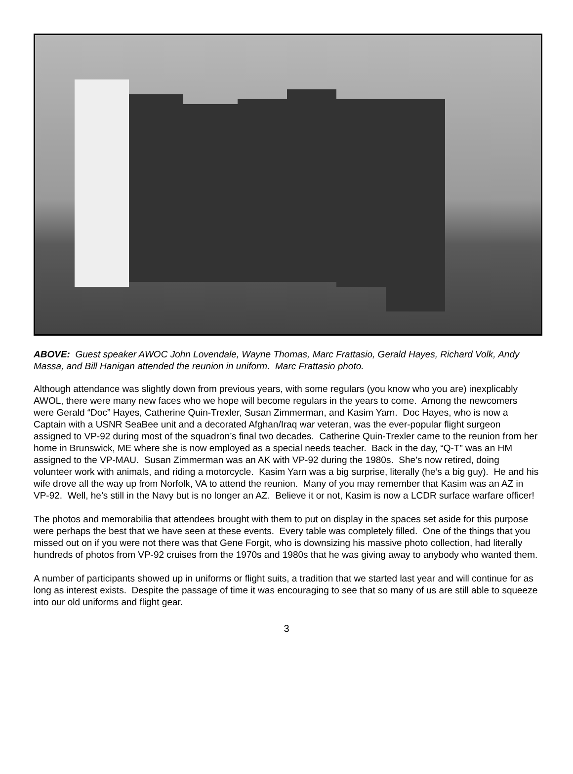ABOVE: Guest speaker AWOC John Lovendale, Wayne Thomas, Marc Frattasio, Gerald Hayes, Richard Volk, Andy Massa, and Bill Hanigan attended the reunion in uniform. Marc Frattasio photo.
Although attendance was slightly down from previous years, with some regulars (you know who you are) inexplicably AWOL, there were many new faces who we hope will become regulars in the years to come. Among the newcomers were Gerald “Doc” Hayes, Catherine Quin-Trexler, Susan Zimmerman, and Kasim Yarn. Doc Hayes, who is now a Captain with a USNR SeaBee unit and a decorated Afghan/Iraq war veteran, was the ever-popular flight surgeon assigned to VP-92 during most of the squadron’s final two decades. Catherine Quin-Trexler came to the reunion from her home in Brunswick, ME where she is now employed as a special needs teacher. Back in the day, “Q-T” was an HM assigned to the VP-MAU. Susan Zimmerman was an AK with VP-92 during the 1980s. She’s now retired, doing volunteer work with animals, and riding a motorcycle. Kasim Yarn was a big surprise, literally (he’s a big guy). He and his wife drove all the way up from Norfolk, VA to attend the reunion. Many of you may remember that Kasim was an AZ in VP-92. Well, he’s still in the Navy but is no longer an AZ. Believe it or not, Kasim is now a LCDR surface warfare officer!
The photos and memorabilia that attendees brought with them to put on display in the spaces set aside for this purpose were perhaps the best that we have seen at these events. Every table was completely filled. One of the things that you missed out on if you were not there was that Gene Forgit, who is downsizing his massive photo collection, had literally hundreds of photos from VP-92 cruises from the 1970s and 1980s that he was giving away to anybody who wanted them.
A number of participants showed up in uniforms or flight suits, a tradition that we started last year and will continue for as long as interest exists. Despite the passage of time it was encouraging to see that so many of us are still able to squeeze into our old uniforms and flight gear.
3